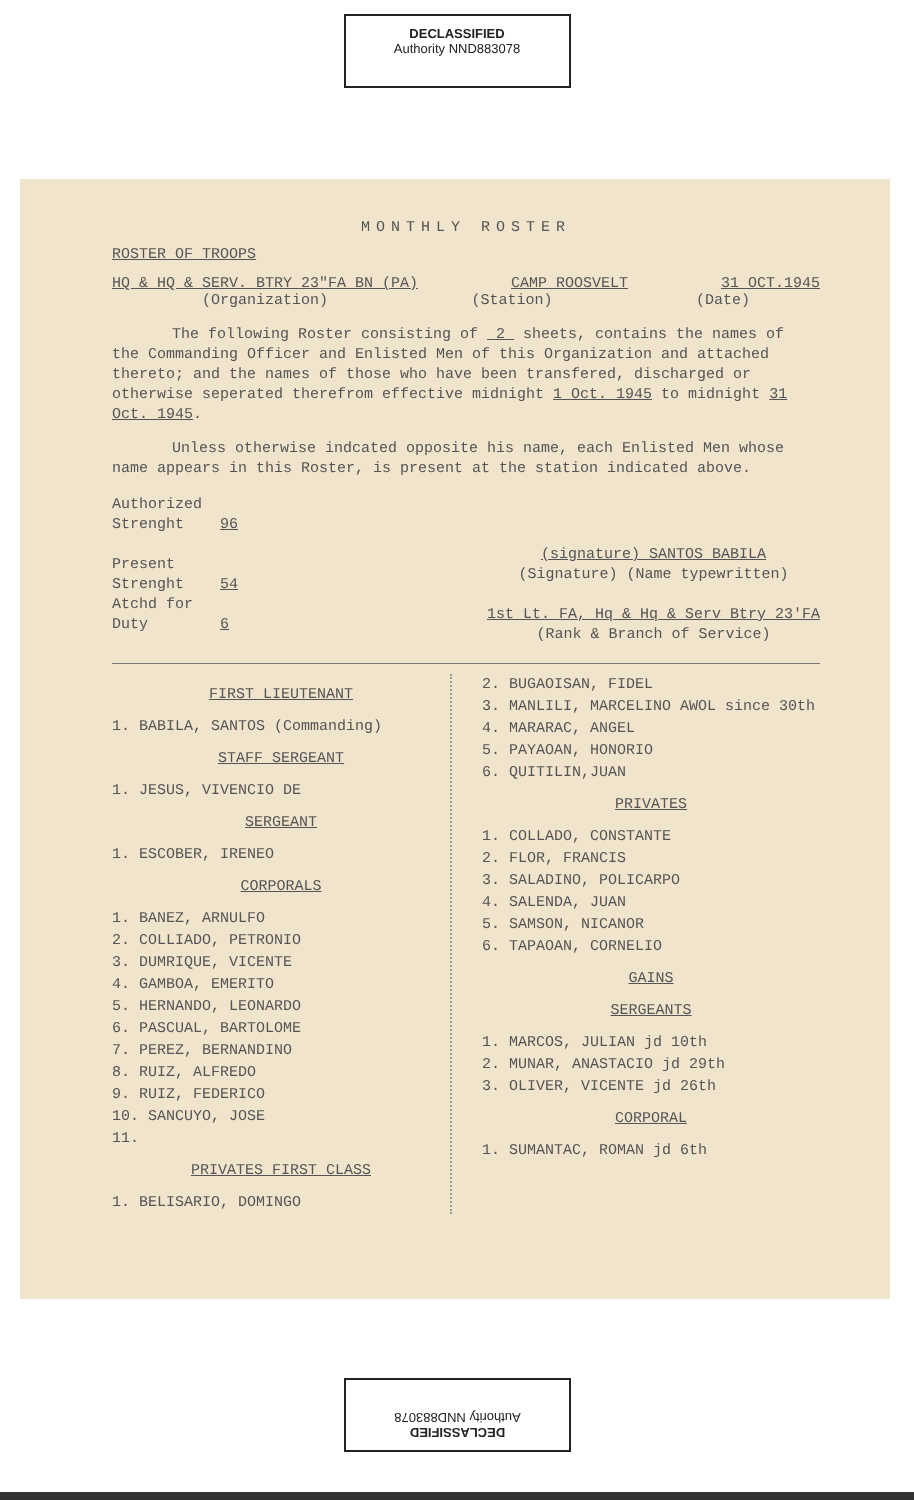DECLASSIFIED
Authority NND883078
MONTHLY ROSTER
ROSTER OF TROOPS
HQ & HQ & SERV. BTRY 23"FA BN (PA) CAMP ROOSVELT 31 OCT.1945
(Organization) (Station) (Date)
The following Roster consisting of 2 sheets, contains the names of the Commanding Officer and Enlisted Men of this Organization and attached thereto; and the names of those who have been transfered, discharged or otherwise seperated therefrom effective midnight 1 Oct. 1945 to midnight 31 Oct. 1945.
Unless otherwise indcated opposite his name, each Enlisted Men whose name appears in this Roster, is present at the station indicated above.
Authorized
Strenght 96
Present
Strenght 54
Atchd for
Duty 6
(signature) SANTOS BABILA
(Signature) (Name typewritten)
1st Lt. FA, Hq & Hq & Serv Btry 23'FA
(Rank & Branch of Service)
FIRST LIEUTENANT
1. BABILA, SANTOS (Commanding)
STAFF SERGEANT
1. JESUS, VIVENCIO DE
SERGEANT
1. ESCOBER, IRENEO
CORPORALS
1. BANEZ, ARNULFO
2. COLLIADO, PETRONIO
3. DUMRIQUE, VICENTE
4. GAMBOA, EMERITO
5. HERNANDO, LEONARDO
6. PASCUAL, BARTOLOME
7. PEREZ, BERNANDINO
8. RUIZ, ALFREDO
9. RUIZ, FEDERICO
10. SANCUYO, JOSE
11.
PRIVATES FIRST CLASS
1. BELISARIO, DOMINGO
2. BUGAOISAN, FIDEL
3. MANLILI, MARCELINO AWOL since 30th
4. MARARAC, ANGEL
5. PAYAOAN, HONORIO
6. QUITILIN,JUAN
PRIVATES
1. COLLADO, CONSTANTE
2. FLOR, FRANCIS
3. SALADINO, POLICARPO
4. SALENDA, JUAN
5. SAMSON, NICANOR
6. TAPAOAN, CORNELIO
GAINS
SERGEANTS
1. MARCOS, JULIAN jd 10th
2. MUNAR, ANASTACIO jd 29th
3. OLIVER, VICENTE jd 26th
CORPORAL
1. SUMANTAC, ROMAN jd 6th
DECLASSIFIED
Authority NND883078